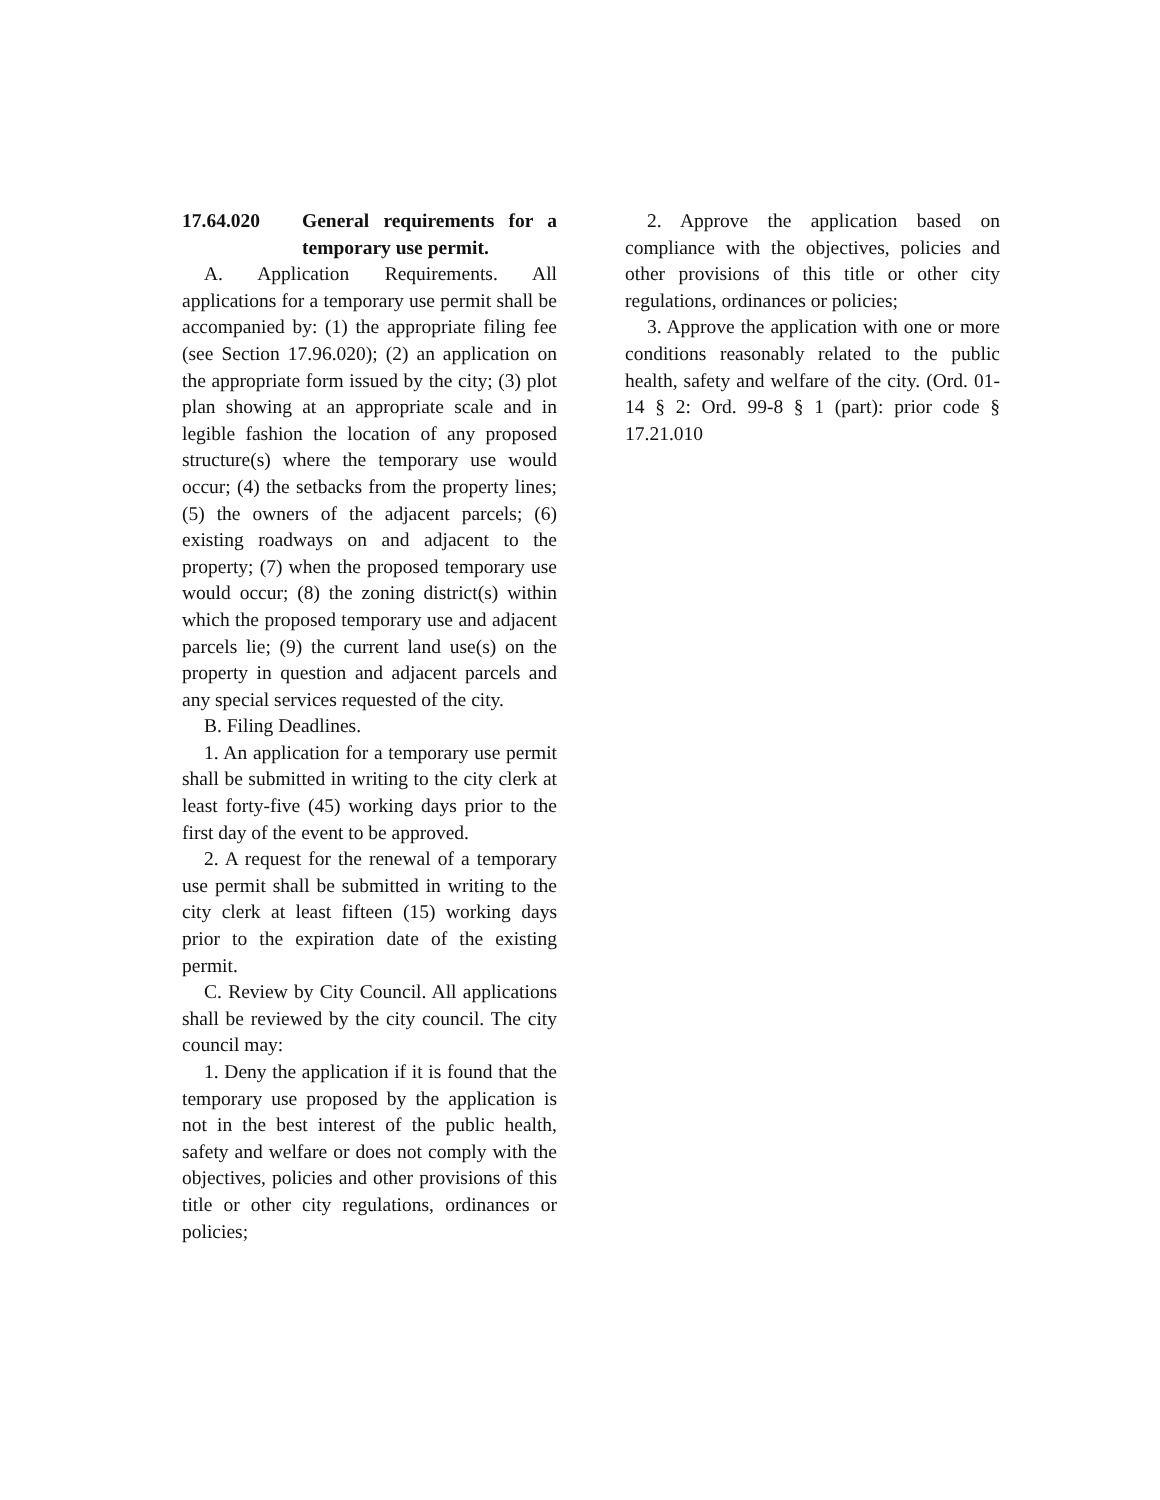17.64.020 General requirements for a temporary use permit.
A. Application Requirements. All applications for a temporary use permit shall be accompanied by: (1) the appropriate filing fee (see Section 17.96.020); (2) an application on the appropriate form issued by the city; (3) plot plan showing at an appropriate scale and in legible fashion the location of any proposed structure(s) where the temporary use would occur; (4) the setbacks from the property lines; (5) the owners of the adjacent parcels; (6) existing roadways on and adjacent to the property; (7) when the proposed temporary use would occur; (8) the zoning district(s) within which the proposed temporary use and adjacent parcels lie; (9) the current land use(s) on the property in question and adjacent parcels and any special services requested of the city.
B. Filing Deadlines.
1. An application for a temporary use permit shall be submitted in writing to the city clerk at least forty-five (45) working days prior to the first day of the event to be approved.
2. A request for the renewal of a temporary use permit shall be submitted in writing to the city clerk at least fifteen (15) working days prior to the expiration date of the existing permit.
C. Review by City Council. All applications shall be reviewed by the city council. The city council may:
1. Deny the application if it is found that the temporary use proposed by the application is not in the best interest of the public health, safety and welfare or does not comply with the objectives, policies and other provisions of this title or other city regulations, ordinances or policies;
2. Approve the application based on compliance with the objectives, policies and other provisions of this title or other city regulations, ordinances or policies;
3. Approve the application with one or more conditions reasonably related to the public health, safety and welfare of the city. (Ord. 01-14 § 2: Ord. 99-8 § 1 (part): prior code § 17.21.010